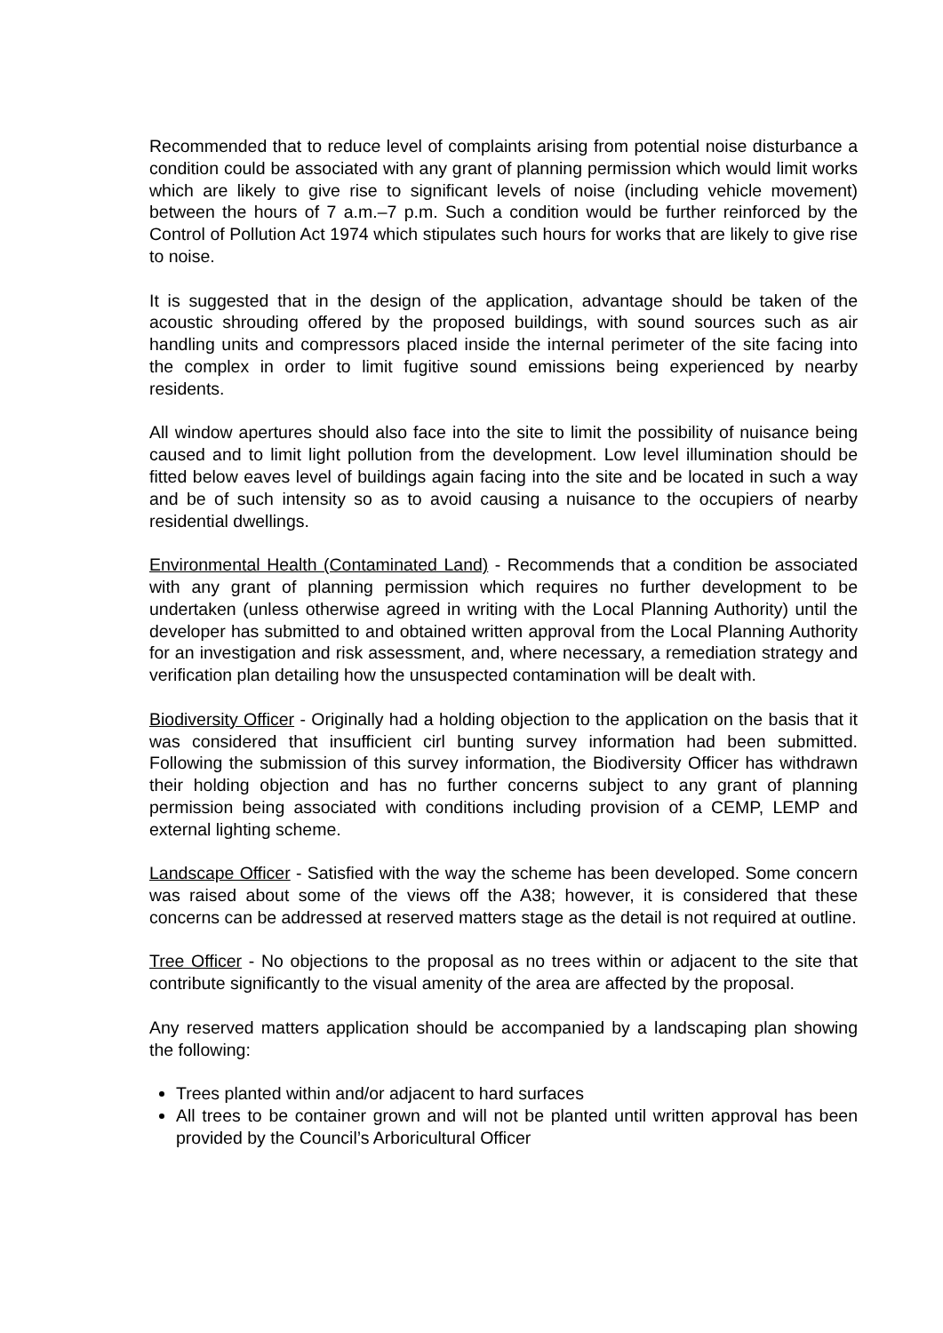Recommended that to reduce level of complaints arising from potential noise disturbance a condition could be associated with any grant of planning permission which would limit works which are likely to give rise to significant levels of noise (including vehicle movement) between the hours of 7 a.m.–7 p.m. Such a condition would be further reinforced by the Control of Pollution Act 1974 which stipulates such hours for works that are likely to give rise to noise.
It is suggested that in the design of the application, advantage should be taken of the acoustic shrouding offered by the proposed buildings, with sound sources such as air handling units and compressors placed inside the internal perimeter of the site facing into the complex in order to limit fugitive sound emissions being experienced by nearby residents.
All window apertures should also face into the site to limit the possibility of nuisance being caused and to limit light pollution from the development. Low level illumination should be fitted below eaves level of buildings again facing into the site and be located in such a way and be of such intensity so as to avoid causing a nuisance to the occupiers of nearby residential dwellings.
Environmental Health (Contaminated Land) - Recommends that a condition be associated with any grant of planning permission which requires no further development to be undertaken (unless otherwise agreed in writing with the Local Planning Authority) until the developer has submitted to and obtained written approval from the Local Planning Authority for an investigation and risk assessment, and, where necessary, a remediation strategy and verification plan detailing how the unsuspected contamination will be dealt with.
Biodiversity Officer - Originally had a holding objection to the application on the basis that it was considered that insufficient cirl bunting survey information had been submitted. Following the submission of this survey information, the Biodiversity Officer has withdrawn their holding objection and has no further concerns subject to any grant of planning permission being associated with conditions including provision of a CEMP, LEMP and external lighting scheme.
Landscape Officer - Satisfied with the way the scheme has been developed. Some concern was raised about some of the views off the A38; however, it is considered that these concerns can be addressed at reserved matters stage as the detail is not required at outline.
Tree Officer - No objections to the proposal as no trees within or adjacent to the site that contribute significantly to the visual amenity of the area are affected by the proposal.
Any reserved matters application should be accompanied by a landscaping plan showing the following:
Trees planted within and/or adjacent to hard surfaces
All trees to be container grown and will not be planted until written approval has been provided by the Council’s Arboricultural Officer